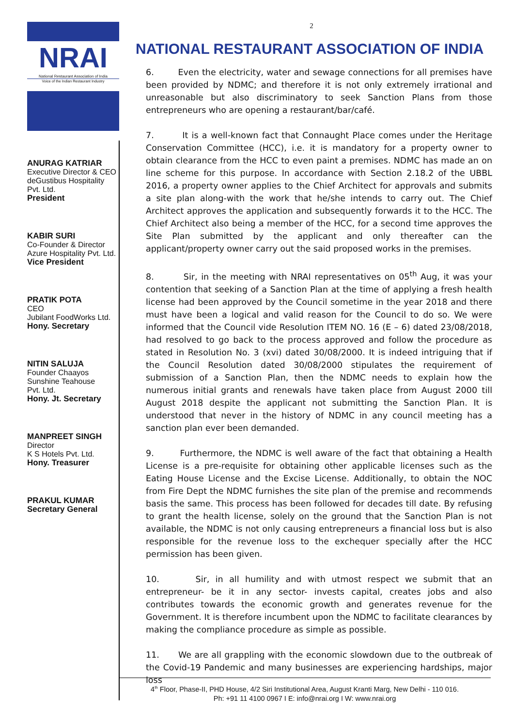NRAI
National Restaurant Association of India
Voice of the Indian Restaurant Industry
ANURAG KATRIAR
Executive Director & CEO
deGustibus Hospitality
Pvt. Ltd.
President
KABIR SURI
Co-Founder & Director
Azure Hospitality Pvt. Ltd.
Vice President
PRATIK POTA
CEO
Jubilant FoodWorks Ltd.
Hony. Secretary
NITIN SALUJA
Founder Chaayos
Sunshine Teahouse
Pvt. Ltd.
Hony. Jt. Secretary
MANPREET SINGH
Director
K S Hotels Pvt. Ltd.
Hony. Treasurer
PRAKUL KUMAR
Secretary General
2
NATIONAL RESTAURANT ASSOCIATION OF INDIA
6. Even the electricity, water and sewage connections for all premises have been provided by NDMC; and therefore it is not only extremely irrational and unreasonable but also discriminatory to seek Sanction Plans from those entrepreneurs who are opening a restaurant/bar/café.
7. It is a well-known fact that Connaught Place comes under the Heritage Conservation Committee (HCC), i.e. it is mandatory for a property owner to obtain clearance from the HCC to even paint a premises. NDMC has made an on line scheme for this purpose. In accordance with Section 2.18.2 of the UBBL 2016, a property owner applies to the Chief Architect for approvals and submits a site plan along-with the work that he/she intends to carry out. The Chief Architect approves the application and subsequently forwards it to the HCC. The Chief Architect also being a member of the HCC, for a second time approves the Site Plan submitted by the applicant and only thereafter can the applicant/property owner carry out the said proposed works in the premises.
8. Sir, in the meeting with NRAI representatives on 05<sup>th</sup> Aug, it was your contention that seeking of a Sanction Plan at the time of applying a fresh health license had been approved by the Council sometime in the year 2018 and there must have been a logical and valid reason for the Council to do so. We were informed that the Council vide Resolution ITEM NO. 16 (E – 6) dated 23/08/2018, had resolved to go back to the process approved and follow the procedure as stated in Resolution No. 3 (xvi) dated 30/08/2000. It is indeed intriguing that if the Council Resolution dated 30/08/2000 stipulates the requirement of submission of a Sanction Plan, then the NDMC needs to explain how the numerous initial grants and renewals have taken place from August 2000 till August 2018 despite the applicant not submitting the Sanction Plan. It is understood that never in the history of NDMC in any council meeting has a sanction plan ever been demanded.
9. Furthermore, the NDMC is well aware of the fact that obtaining a Health License is a pre-requisite for obtaining other applicable licenses such as the Eating House License and the Excise License. Additionally, to obtain the NOC from Fire Dept the NDMC furnishes the site plan of the premise and recommends basis the same. This process has been followed for decades till date. By refusing to grant the health license, solely on the ground that the Sanction Plan is not available, the NDMC is not only causing entrepreneurs a financial loss but is also responsible for the revenue loss to the exchequer specially after the HCC permission has been given.
10. Sir, in all humility and with utmost respect we submit that an entrepreneur- be it in any sector- invests capital, creates jobs and also contributes towards the economic growth and generates revenue for the Government. It is therefore incumbent upon the NDMC to facilitate clearances by making the compliance procedure as simple as possible.
11. We are all grappling with the economic slowdown due to the outbreak of the Covid-19 Pandemic and many businesses are experiencing hardships, major loss
4<sup>th</sup> Floor, Phase-II, PHD House, 4/2 Siri Institutional Area, August Kranti Marg, New Delhi - 110 016.
Ph: +91 11 4100 0967 I E: info@nrai.org I W: www.nrai.org